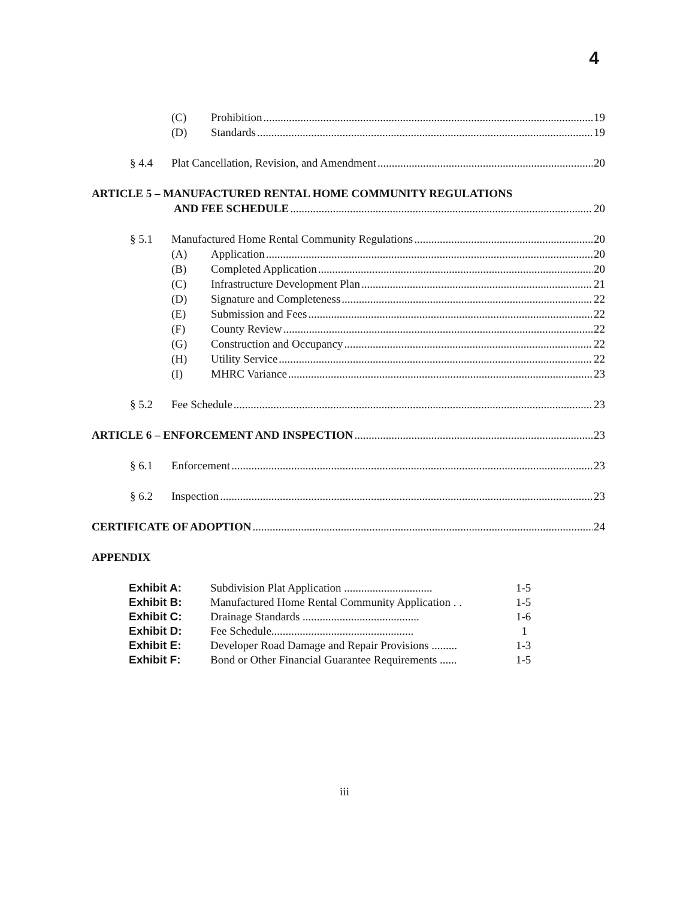4
(C) Prohibition 19
(D) Standards 19
§ 4.4 Plat Cancellation, Revision, and Amendment 20
ARTICLE 5 – MANUFACTURED RENTAL HOME COMMUNITY REGULATIONS
AND FEE SCHEDULE 20
§ 5.1 Manufactured Home Rental Community Regulations 20
(A) Application 20
(B) Completed Application 20
(C) Infrastructure Development Plan 21
(D) Signature and Completeness 22
(E) Submission and Fees 22
(F) County Review 22
(G) Construction and Occupancy 22
(H) Utility Service 22
(I) MHRC Variance 23
§ 5.2 Fee Schedule 23
ARTICLE 6 – ENFORCEMENT AND INSPECTION 23
§ 6.1 Enforcement 23
§ 6.2 Inspection 23
CERTIFICATE OF ADOPTION 24
APPENDIX
| Exhibit A: | Subdivision Plat Application ............................... | 1-5 |
| Exhibit B: | Manufactured Home Rental Community Application . . | 1-5 |
| Exhibit C: | Drainage Standards ......................................... | 1-6 |
| Exhibit D: | Fee Schedule.................................................. | 1 |
| Exhibit E: | Developer Road Damage and Repair Provisions ......... | 1-3 |
| Exhibit F: | Bond or Other Financial Guarantee Requirements ...... | 1-5 |
iii